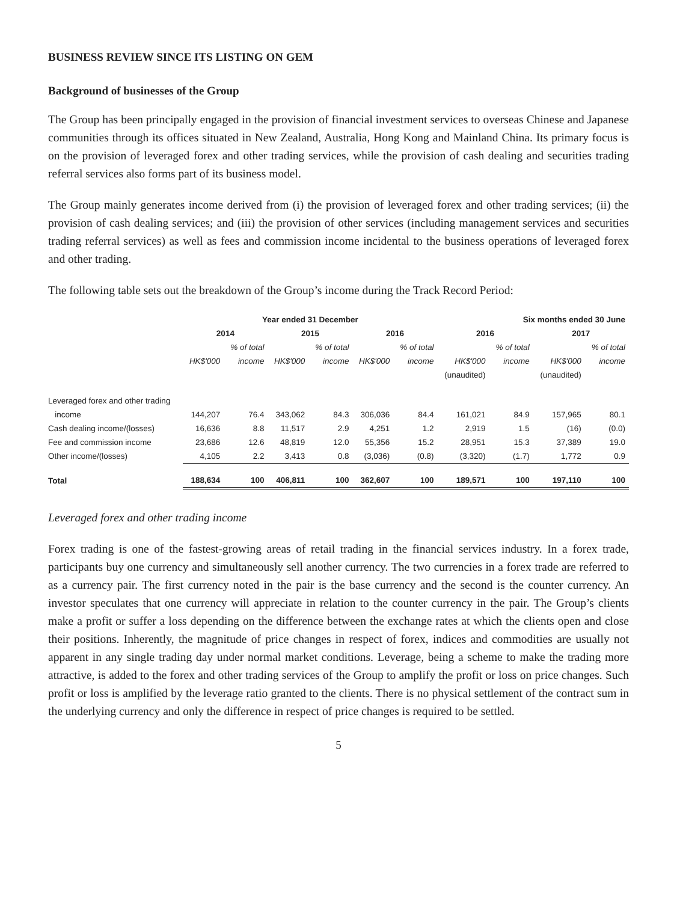BUSINESS REVIEW SINCE ITS LISTING ON GEM
Background of businesses of the Group
The Group has been principally engaged in the provision of financial investment services to overseas Chinese and Japanese communities through its offices situated in New Zealand, Australia, Hong Kong and Mainland China. Its primary focus is on the provision of leveraged forex and other trading services, while the provision of cash dealing and securities trading referral services also forms part of its business model.
The Group mainly generates income derived from (i) the provision of leveraged forex and other trading services; (ii) the provision of cash dealing services; and (iii) the provision of other services (including management services and securities trading referral services) as well as fees and commission income incidental to the business operations of leveraged forex and other trading.
The following table sets out the breakdown of the Group’s income during the Track Record Period:
| | Year ended 31 December | | | | | | Six months ended 30 June | | | |
| --- | --- | --- | --- | --- | --- | --- | --- | --- | --- | --- |
| | 2014 | | 2015 | | 2016 | | 2016 | | 2017 | |
| | | % of total | | % of total | | % of total | | % of total | | % of total |
| | HK$'000 | income | HK$'000 | income | HK$'000 | income | HK$'000 | income | HK$'000 | income |
| | | | | | | | (unaudited) | | (unaudited) | |
| Leveraged forex and other trading | | | | | | | | | | |
| income | 144,207 | 76.4 | 343,062 | 84.3 | 306,036 | 84.4 | 161,021 | 84.9 | 157,965 | 80.1 |
| Cash dealing income/(losses) | 16,636 | 8.8 | 11,517 | 2.9 | 4,251 | 1.2 | 2,919 | 1.5 | (16) | (0.0) |
| Fee and commission income | 23,686 | 12.6 | 48,819 | 12.0 | 55,356 | 15.2 | 28,951 | 15.3 | 37,389 | 19.0 |
| Other income/(losses) | 4,105 | 2.2 | 3,413 | 0.8 | (3,036) | (0.8) | (3,320) | (1.7) | 1,772 | 0.9 |
| Total | 188,634 | 100 | 406,811 | 100 | 362,607 | 100 | 189,571 | 100 | 197,110 | 100 |
Leveraged forex and other trading income
Forex trading is one of the fastest-growing areas of retail trading in the financial services industry. In a forex trade, participants buy one currency and simultaneously sell another currency. The two currencies in a forex trade are referred to as a currency pair. The first currency noted in the pair is the base currency and the second is the counter currency. An investor speculates that one currency will appreciate in relation to the counter currency in the pair. The Group’s clients make a profit or suffer a loss depending on the difference between the exchange rates at which the clients open and close their positions. Inherently, the magnitude of price changes in respect of forex, indices and commodities are usually not apparent in any single trading day under normal market conditions. Leverage, being a scheme to make the trading more attractive, is added to the forex and other trading services of the Group to amplify the profit or loss on price changes. Such profit or loss is amplified by the leverage ratio granted to the clients. There is no physical settlement of the contract sum in the underlying currency and only the difference in respect of price changes is required to be settled.
5